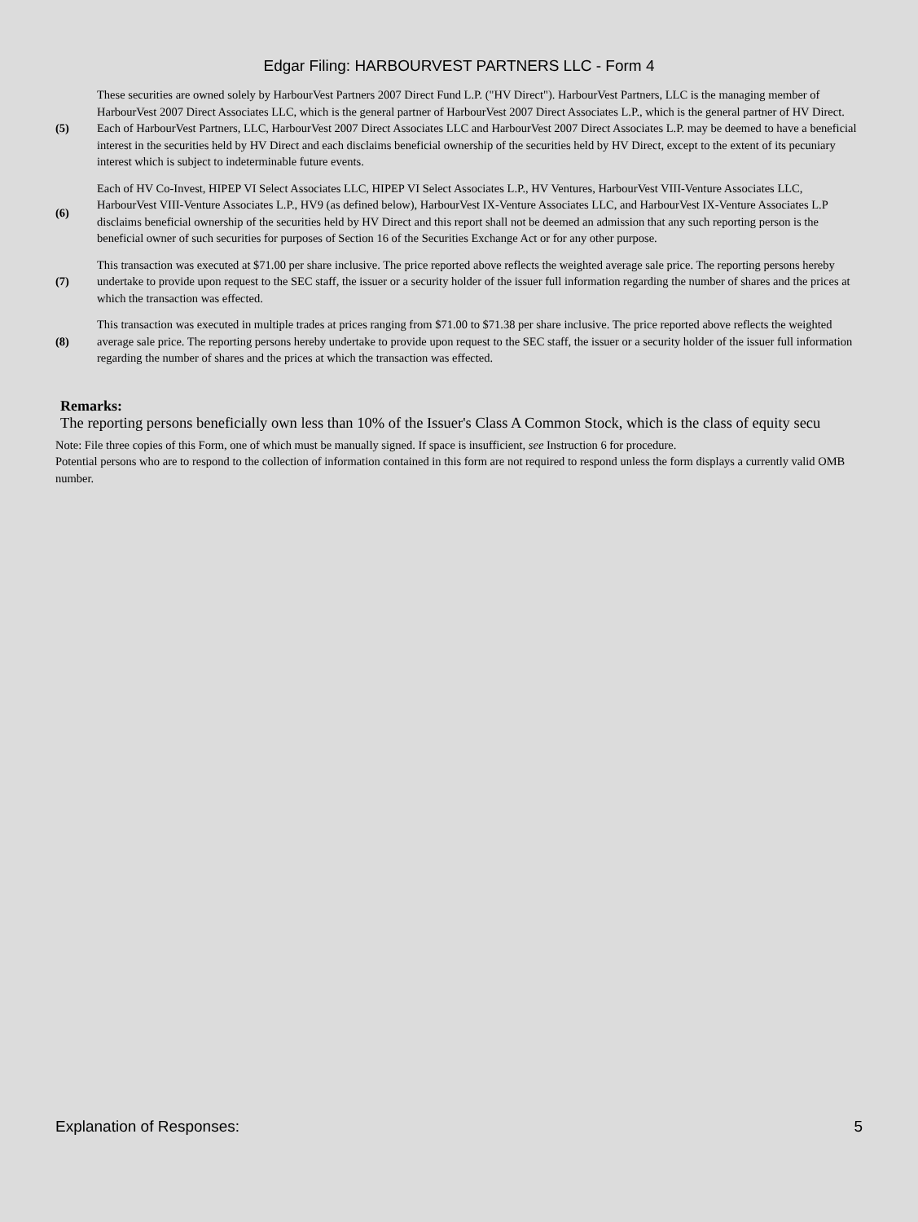Edgar Filing: HARBOURVEST PARTNERS LLC - Form 4
| (5) | These securities are owned solely by HarbourVest Partners 2007 Direct Fund L.P. ("HV Direct"). HarbourVest Partners, LLC is the managing member of HarbourVest 2007 Direct Associates LLC, which is the general partner of HarbourVest 2007 Direct Associates L.P., which is the general partner of HV Direct. Each of HarbourVest Partners, LLC, HarbourVest 2007 Direct Associates LLC and HarbourVest 2007 Direct Associates L.P. may be deemed to have a beneficial interest in the securities held by HV Direct and each disclaims beneficial ownership of the securities held by HV Direct, except to the extent of its pecuniary interest which is subject to indeterminable future events. |
| (6) | Each of HV Co-Invest, HIPEP VI Select Associates LLC, HIPEP VI Select Associates L.P., HV Ventures, HarbourVest VIII-Venture Associates LLC, HarbourVest VIII-Venture Associates L.P., HV9 (as defined below), HarbourVest IX-Venture Associates LLC, and HarbourVest IX-Venture Associates L.P disclaims beneficial ownership of the securities held by HV Direct and this report shall not be deemed an admission that any such reporting person is the beneficial owner of such securities for purposes of Section 16 of the Securities Exchange Act or for any other purpose. |
| (7) | This transaction was executed at $71.00 per share inclusive. The price reported above reflects the weighted average sale price. The reporting persons hereby undertake to provide upon request to the SEC staff, the issuer or a security holder of the issuer full information regarding the number of shares and the prices at which the transaction was effected. |
| (8) | This transaction was executed in multiple trades at prices ranging from $71.00 to $71.38 per share inclusive. The price reported above reflects the weighted average sale price. The reporting persons hereby undertake to provide upon request to the SEC staff, the issuer or a security holder of the issuer full information regarding the number of shares and the prices at which the transaction was effected. |
Remarks:
The reporting persons beneficially own less than 10% of the Issuer's Class A Common Stock, which is the class of equity secu
Note: File three copies of this Form, one of which must be manually signed. If space is insufficient, see Instruction 6 for procedure.
Potential persons who are to respond to the collection of information contained in this form are not required to respond unless the form displays a currently valid OMB number.
Explanation of Responses: 5